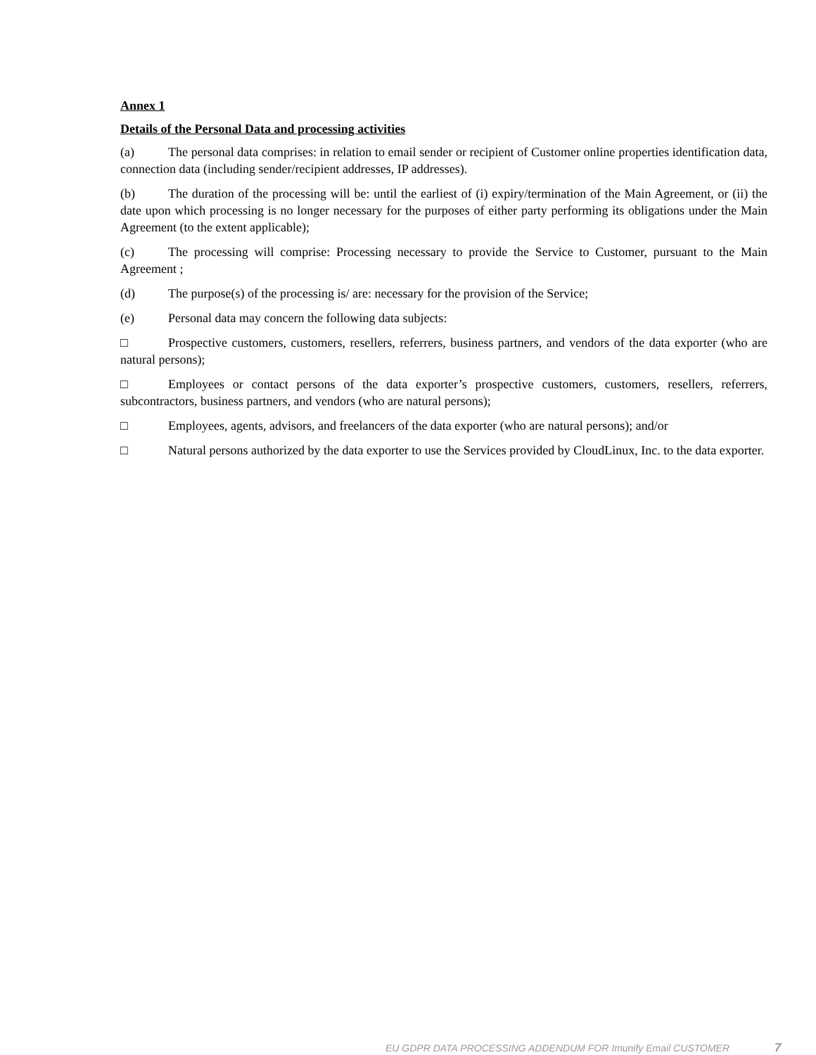Annex 1
Details of the Personal Data and processing activities
(a) The personal data comprises: in relation to email sender or recipient of Customer online properties identification data, connection data (including sender/recipient addresses, IP addresses).
(b) The duration of the processing will be: until the earliest of (i) expiry/termination of the Main Agreement, or (ii) the date upon which processing is no longer necessary for the purposes of either party performing its obligations under the Main Agreement (to the extent applicable);
(c) The processing will comprise: Processing necessary to provide the Service to Customer, pursuant to the Main Agreement ;
(d) The purpose(s) of the processing is/ are: necessary for the provision of the Service;
(e) Personal data may concern the following data subjects:
□ Prospective customers, customers, resellers, referrers, business partners, and vendors of the data exporter (who are natural persons);
□ Employees or contact persons of the data exporter’s prospective customers, customers, resellers, referrers, subcontractors, business partners, and vendors (who are natural persons);
□ Employees, agents, advisors, and freelancers of the data exporter (who are natural persons); and/or
□ Natural persons authorized by the data exporter to use the Services provided by CloudLinux, Inc. to the data exporter.
EU GDPR DATA PROCESSING ADDENDUM FOR Imunify Email CUSTOMER 7